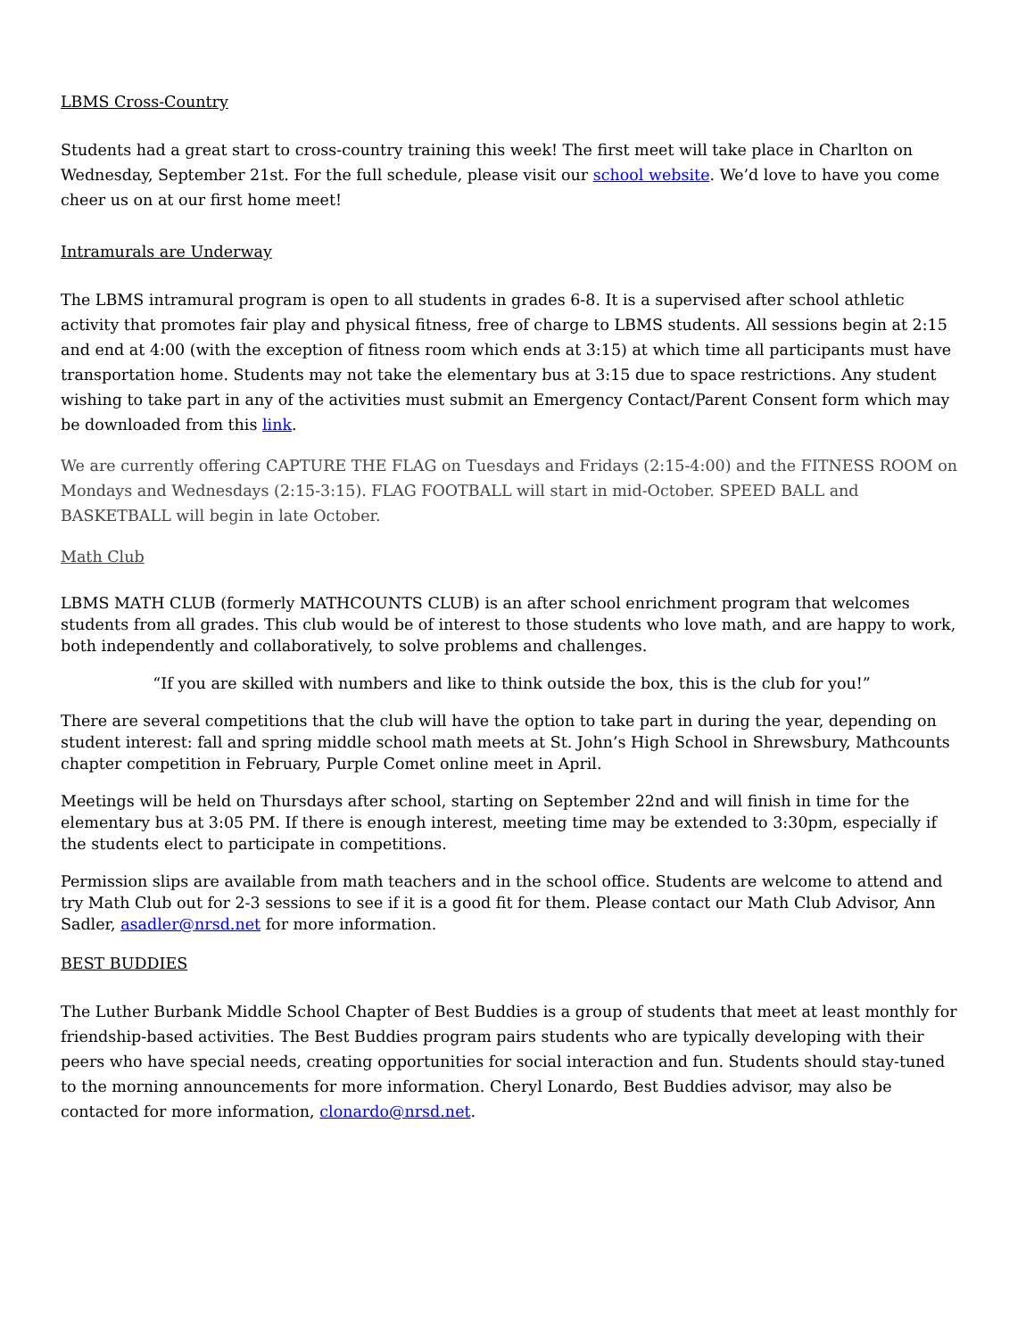LBMS Cross-Country
Students had a great start to cross-country training this week! The first meet will take place in Charlton on Wednesday, September 21st. For the full schedule, please visit our school website. We’d love to have you come cheer us on at our first home meet!
Intramurals are Underway
The LBMS intramural program is open to all students in grades 6-8. It is a supervised after school athletic activity that promotes fair play and physical fitness, free of charge to LBMS students. All sessions begin at 2:15 and end at 4:00 (with the exception of fitness room which ends at 3:15) at which time all participants must have transportation home. Students may not take the elementary bus at 3:15 due to space restrictions. Any student wishing to take part in any of the activities must submit an Emergency Contact/Parent Consent form which may be downloaded from this link.
We are currently offering CAPTURE THE FLAG on Tuesdays and Fridays (2:15-4:00) and the FITNESS ROOM on Mondays and Wednesdays (2:15-3:15). FLAG FOOTBALL will start in mid-October. SPEED BALL and BASKETBALL will begin in late October.
Math Club
LBMS MATH CLUB (formerly MATHCOUNTS CLUB) is an after school enrichment program that welcomes students from all grades. This club would be of interest to those students who love math, and are happy to work, both independently and collaboratively, to solve problems and challenges.
“If you are skilled with numbers and like to think outside the box, this is the club for you!”
There are several competitions that the club will have the option to take part in during the year, depending on student interest: fall and spring middle school math meets at St. John’s High School in Shrewsbury, Mathcounts chapter competition in February, Purple Comet online meet in April.
Meetings will be held on Thursdays after school, starting on September 22nd and will finish in time for the elementary bus at 3:05 PM. If there is enough interest, meeting time may be extended to 3:30pm, especially if the students elect to participate in competitions.
Permission slips are available from math teachers and in the school office. Students are welcome to attend and try Math Club out for 2-3 sessions to see if it is a good fit for them. Please contact our Math Club Advisor, Ann Sadler, asadler@nrsd.net for more information.
BEST BUDDIES
The Luther Burbank Middle School Chapter of Best Buddies is a group of students that meet at least monthly for friendship-based activities. The Best Buddies program pairs students who are typically developing with their peers who have special needs, creating opportunities for social interaction and fun. Students should stay-tuned to the morning announcements for more information. Cheryl Lonardo, Best Buddies advisor, may also be contacted for more information, clonardo@nrsd.net.